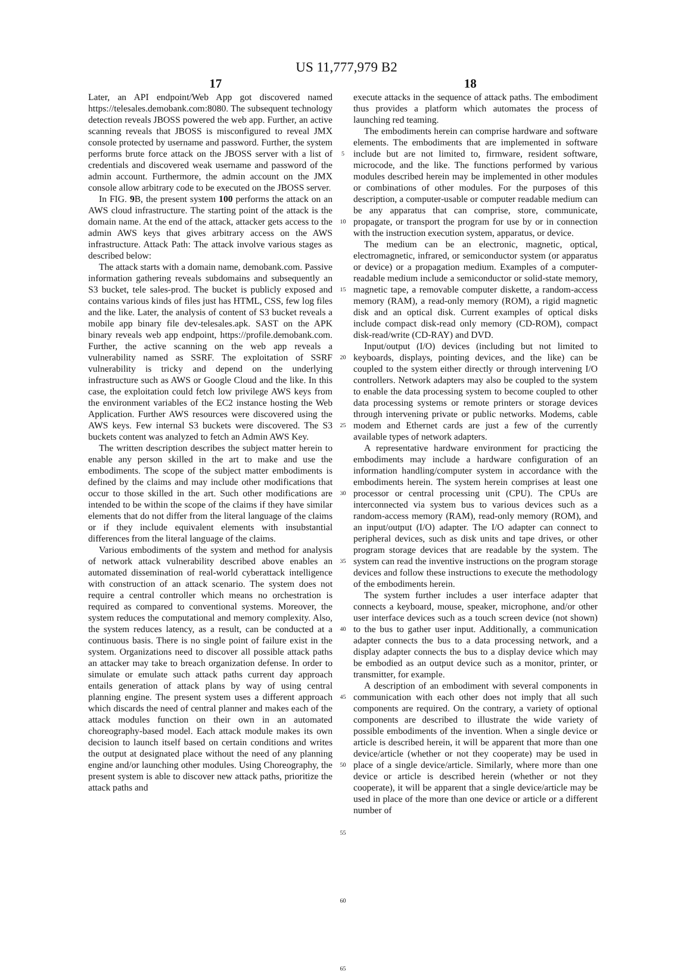US 11,777,979 B2
17 18
Later, an API endpoint/Web App got discovered named https://telesales.demobank.com:8080. The subsequent technology detection reveals JBOSS powered the web app. Further, an active scanning reveals that JBOSS is misconfigured to reveal JMX console protected by username and password. Further, the system performs brute force attack on the JBOSS server with a list of credentials and discovered weak username and password of the admin account. Furthermore, the admin account on the JMX console allow arbitrary code to be executed on the JBOSS server.
In FIG. 9 B, the present system 100 performs the attack on an AWS cloud infrastructure. The starting point of the attack is the domain name. At the end of the attack, attacker gets access to the admin AWS keys that gives arbitrary access on the AWS infrastructure. Attack Path: The attack involve various stages as described below:
The attack starts with a domain name, demobank.com. Passive information gathering reveals subdomains and subsequently an S3 bucket, tele sales-prod. The bucket is publicly exposed and contains various kinds of files just has HTML, CSS, few log files and the like. Later, the analysis of content of S3 bucket reveals a mobile app binary file dev-telesales.apk. SAST on the APK binary reveals web app endpoint, https://profile.demobank.com. Further, the active scanning on the web app reveals a vulnerability named as SSRF. The exploitation of SSRF vulnerability is tricky and depend on the underlying infrastructure such as AWS or Google Cloud and the like. In this case, the exploitation could fetch low privilege AWS keys from the environment variables of the EC2 instance hosting the Web Application. Further AWS resources were discovered using the AWS keys. Few internal S3 buckets were discovered. The S3 buckets content was analyzed to fetch an Admin AWS Key.
The written description describes the subject matter herein to enable any person skilled in the art to make and use the embodiments. The scope of the subject matter embodiments is defined by the claims and may include other modifications that occur to those skilled in the art. Such other modifications are intended to be within the scope of the claims if they have similar elements that do not differ from the literal language of the claims or if they include equivalent elements with insubstantial differences from the literal language of the claims.
Various embodiments of the system and method for analysis of network attack vulnerability described above enables an automated dissemination of real-world cyberattack intelligence with construction of an attack scenario. The system does not require a central controller which means no orchestration is required as compared to conventional systems. Moreover, the system reduces the computational and memory complexity. Also, the system reduces latency, as a result, can be conducted at a continuous basis. There is no single point of failure exist in the system. Organizations need to discover all possible attack paths an attacker may take to breach organization defense. In order to simulate or emulate such attack paths current day approach entails generation of attack plans by way of using central planning engine. The present system uses a different approach which discards the need of central planner and makes each of the attack modules function on their own in an automated choreography-based model. Each attack module makes its own decision to launch itself based on certain conditions and writes the output at designated place without the need of any planning engine and/or launching other modules. Using Choreography, the present system is able to discover new attack paths, prioritize the attack paths and
5
10
15
20
25
30
35
40
45
50
55
60
65
execute attacks in the sequence of attack paths. The embodiment thus provides a platform which automates the process of launching red teaming.
The embodiments herein can comprise hardware and software elements. The embodiments that are implemented in software include but are not limited to, firmware, resident software, microcode, and the like. The functions performed by various modules described herein may be implemented in other modules or combinations of other modules. For the purposes of this description, a computer-usable or computer readable medium can be any apparatus that can comprise, store, communicate, propagate, or transport the program for use by or in connection with the instruction execution system, apparatus, or device.
The medium can be an electronic, magnetic, optical, electromagnetic, infrared, or semiconductor system (or apparatus or device) or a propagation medium. Examples of a computer-readable medium include a semiconductor or solid-state memory, magnetic tape, a removable computer diskette, a random-access memory (RAM), a read-only memory (ROM), a rigid magnetic disk and an optical disk. Current examples of optical disks include compact disk-read only memory (CD-ROM), compact disk-read/write (CD-RAY) and DVD.
Input/output (I/O) devices (including but not limited to keyboards, displays, pointing devices, and the like) can be coupled to the system either directly or through intervening I/O controllers. Network adapters may also be coupled to the system to enable the data processing system to become coupled to other data processing systems or remote printers or storage devices through intervening private or public networks. Modems, cable modem and Ethernet cards are just a few of the currently available types of network adapters.
A representative hardware environment for practicing the embodiments may include a hardware configuration of an information handling/computer system in accordance with the embodiments herein. The system herein comprises at least one processor or central processing unit (CPU). The CPUs are interconnected via system bus to various devices such as a random-access memory (RAM), read-only memory (ROM), and an input/output (I/O) adapter. The I/O adapter can connect to peripheral devices, such as disk units and tape drives, or other program storage devices that are readable by the system. The system can read the inventive instructions on the program storage devices and follow these instructions to execute the methodology of the embodiments herein.
The system further includes a user interface adapter that connects a keyboard, mouse, speaker, microphone, and/or other user interface devices such as a touch screen device (not shown) to the bus to gather user input. Additionally, a communication adapter connects the bus to a data processing network, and a display adapter connects the bus to a display device which may be embodied as an output device such as a monitor, printer, or transmitter, for example.
A description of an embodiment with several components in communication with each other does not imply that all such components are required. On the contrary, a variety of optional components are described to illustrate the wide variety of possible embodiments of the invention. When a single device or article is described herein, it will be apparent that more than one device/article (whether or not they cooperate) may be used in place of a single device/article. Similarly, where more than one device or article is described herein (whether or not they cooperate), it will be apparent that a single device/article may be used in place of the more than one device or article or a different number of